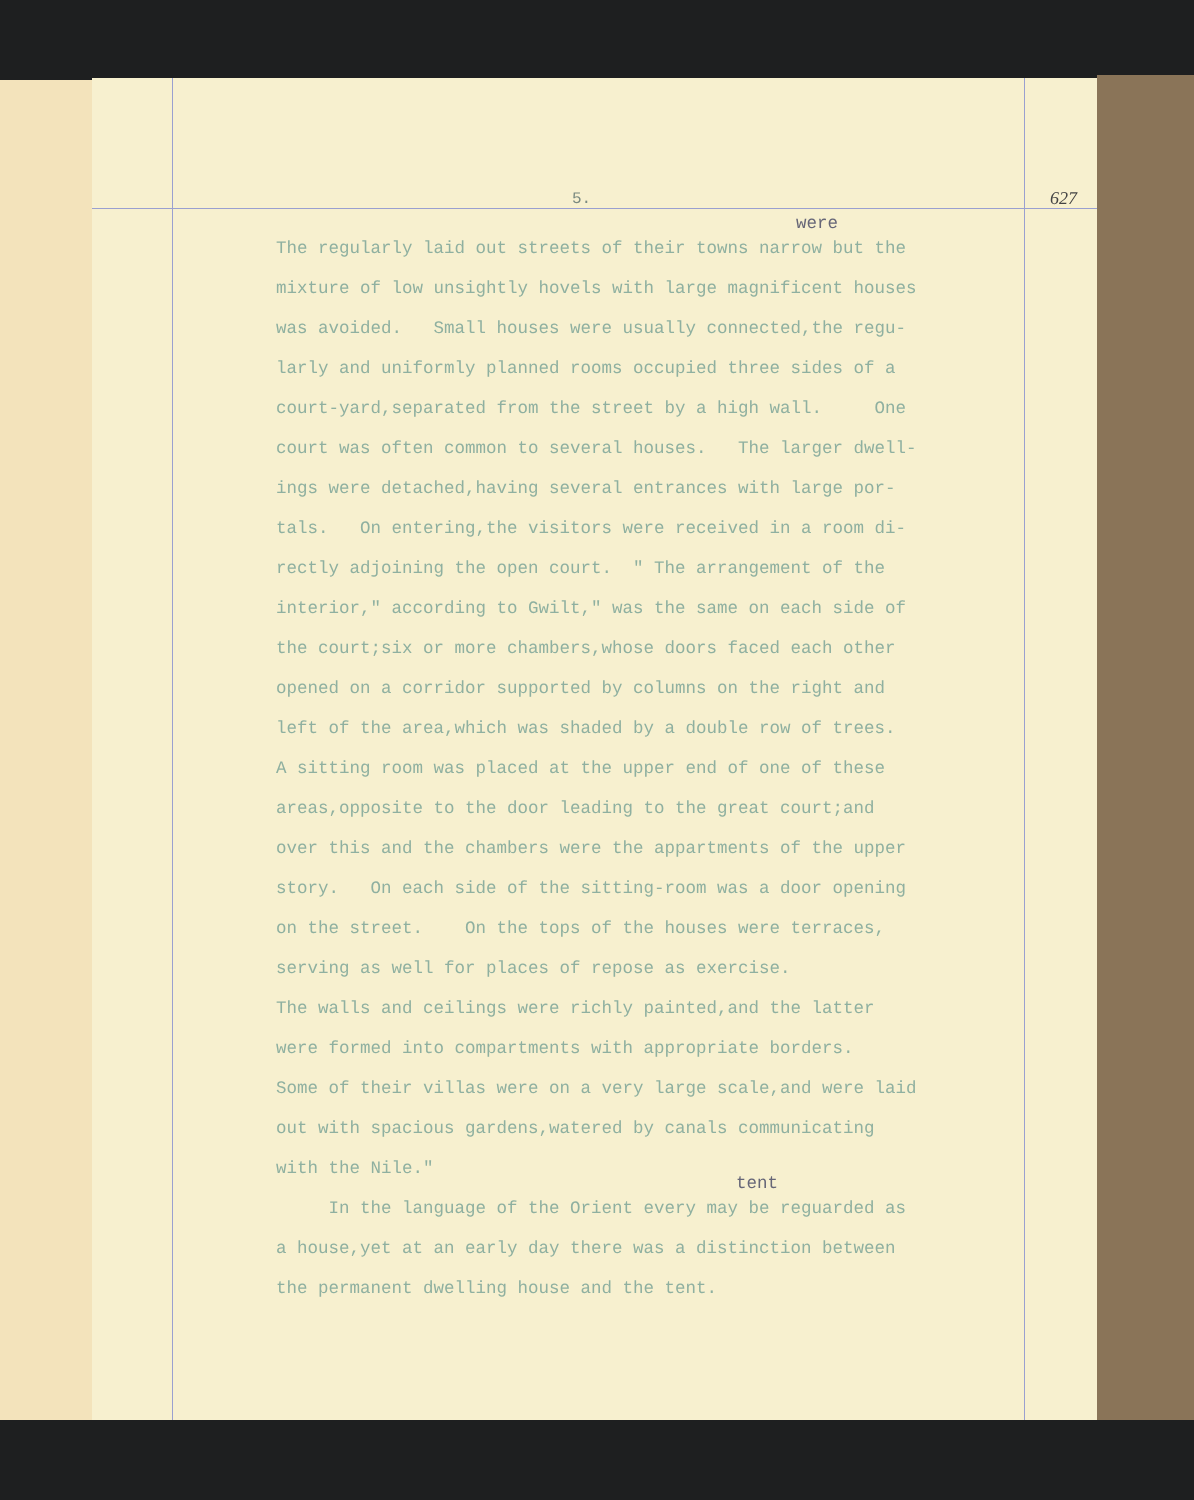5. 627
were
The regularly laid out streets of their towns narrow but the mixture of low unsightly hovels with large magnificent houses was avoided. Small houses were usually connected,the regu- larly and uniformly planned rooms occupied three sides of a court-yard,separated from the street by a high wall. One court was often common to several houses. The larger dwell- ings were detached,having several entrances with large por- tals. On entering,the visitors were received in a room di- rectly adjoining the open court. " The arrangement of the interior," according to Gwilt," was the same on each side of the court;six or more chambers,whose doors faced each other opened on a corridor supported by columns on the right and left of the area,which was shaded by a double row of trees. A sitting room was placed at the upper end of one of these areas,opposite to the door leading to the great court;and over this and the chambers were the appartments of the upper story. On each side of the sitting-room was a door opening on the street. On the tops of the houses were terraces, serving as well for places of repose as exercise. The walls and ceilings were richly painted,and the latter were formed into compartments with appropriate borders. Some of their villas were on a very large scale,and were laid out with spacious gardens,watered by canals communicating with the Nile."
tent
In the language of the Orient every may be reguarded as a house,yet at an early day there was a distinction between the permanent dwelling house and the tent.